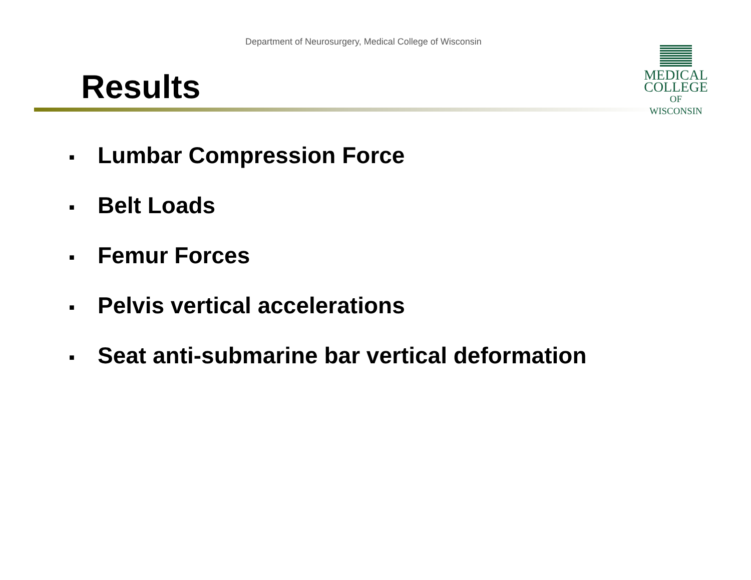Department of Neurosurgery, Medical College of Wisconsin
Results
MEDICAL
COLLEGE
OF WISCONSIN
■ Lumbar Compression Force
■ Belt Loads
■ Femur Forces
■ Pelvis vertical accelerations
■ Seat anti-submarine bar vertical deformation